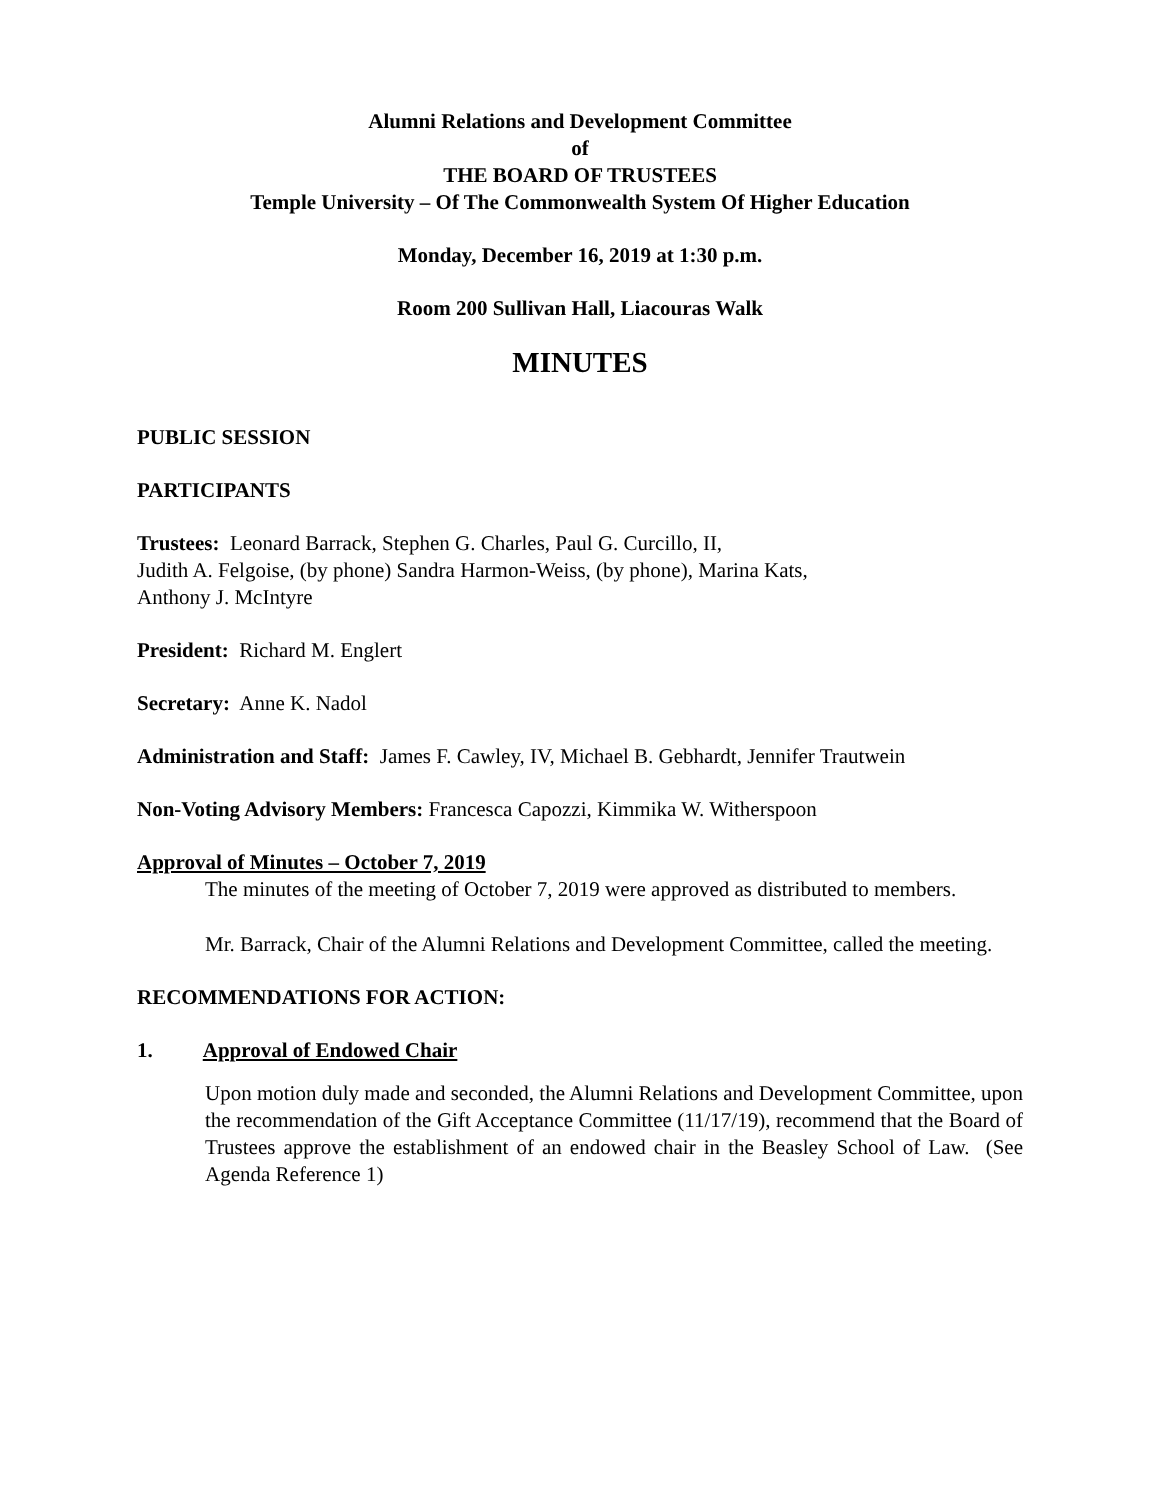Alumni Relations and Development Committee
of
THE BOARD OF TRUSTEES
Temple University – Of The Commonwealth System Of Higher Education
Monday, December 16, 2019 at 1:30 p.m.
Room 200 Sullivan Hall, Liacouras Walk
MINUTES
PUBLIC SESSION
PARTICIPANTS
Trustees: Leonard Barrack, Stephen G. Charles, Paul G. Curcillo, II,
Judith A. Felgoise, (by phone) Sandra Harmon-Weiss, (by phone), Marina Kats,
Anthony J. McIntyre
President: Richard M. Englert
Secretary: Anne K. Nadol
Administration and Staff: James F. Cawley, IV, Michael B. Gebhardt, Jennifer Trautwein
Non-Voting Advisory Members: Francesca Capozzi, Kimmika W. Witherspoon
Approval of Minutes – October 7, 2019
The minutes of the meeting of October 7, 2019 were approved as distributed to members.
Mr. Barrack, Chair of the Alumni Relations and Development Committee, called the meeting.
RECOMMENDATIONS FOR ACTION:
1. Approval of Endowed Chair
Upon motion duly made and seconded, the Alumni Relations and Development Committee, upon the recommendation of the Gift Acceptance Committee (11/17/19), recommend that the Board of Trustees approve the establishment of an endowed chair in the Beasley School of Law. (See Agenda Reference 1)